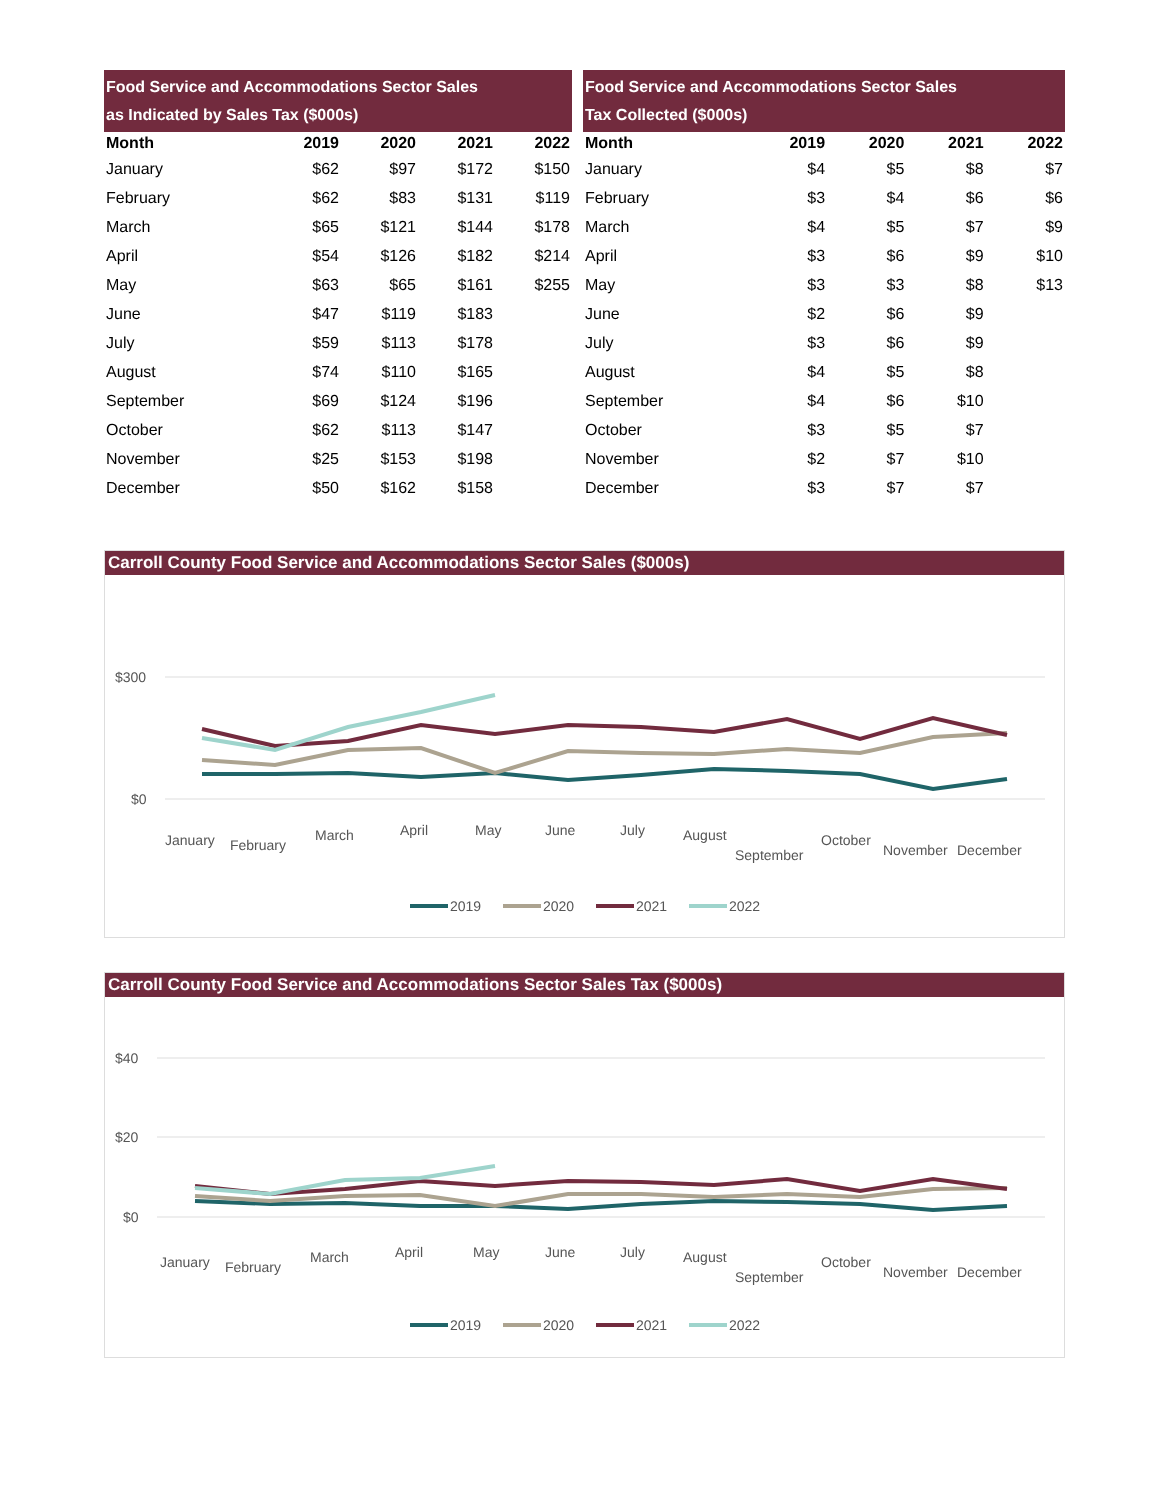| Food Service and Accommodations Sector Sales as Indicated by Sales Tax ($000s) | | | | |
| --- | --- | --- | --- | --- |
| Month | 2019 | 2020 | 2021 | 2022 |
| January | $62 | $97 | $172 | $150 |
| February | $62 | $83 | $131 | $119 |
| March | $65 | $121 | $144 | $178 |
| April | $54 | $126 | $182 | $214 |
| May | $63 | $65 | $161 | $255 |
| June | $47 | $119 | $183 | |
| July | $59 | $113 | $178 | |
| August | $74 | $110 | $165 | |
| September | $69 | $124 | $196 | |
| October | $62 | $113 | $147 | |
| November | $25 | $153 | $198 | |
| December | $50 | $162 | $158 | |
| Food Service and Accommodations Sector Sales Tax Collected ($000s) | | | | |
| --- | --- | --- | --- | --- |
| Month | 2019 | 2020 | 2021 | 2022 |
| January | $4 | $5 | $8 | $7 |
| February | $3 | $4 | $6 | $6 |
| March | $4 | $5 | $7 | $9 |
| April | $3 | $6 | $9 | $10 |
| May | $3 | $3 | $8 | $13 |
| June | $2 | $6 | $9 | |
| July | $3 | $6 | $9 | |
| August | $4 | $5 | $8 | |
| September | $4 | $6 | $10 | |
| October | $3 | $5 | $7 | |
| November | $2 | $7 | $10 | |
| December | $3 | $7 | $7 | |
Carroll County Food Service and Accommodations Sector Sales ($000s)
$300
$0
January
February
March
April
May
June
July
August
September
October
November
December
2019
2020
2021
2022
Carroll County Food Service and Accommodations Sector Sales Tax ($000s)
$40
$20
$0
January
February
March
April
May
June
July
August
September
October
November
December
2019
2020
2021
2022